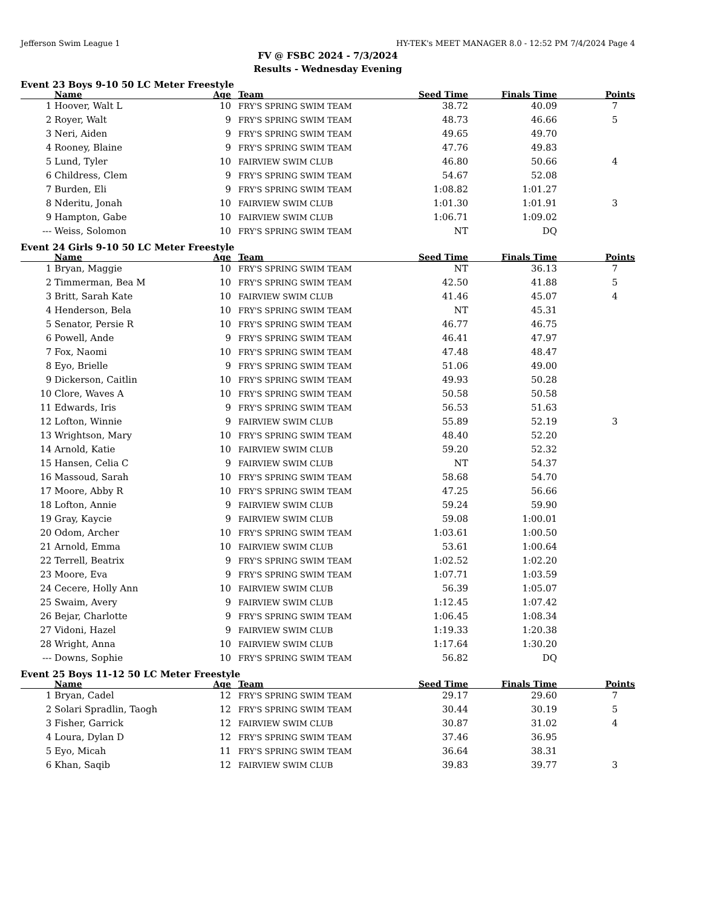Jefferson Swim League 1 HY-TEK's MEET MANAGER 8.0 - 12:52 PM 7/4/2024 Page 4
FV @ FSBC 2024 - 7/3/2024
Results - Wednesday Evening
Event 23 Boys 9-10 50 LC Meter Freestyle
| | Name | Age | Team | Seed Time | Finals Time | Points |
| --- | --- | --- | --- | --- | --- | --- |
| 1 | Hoover, Walt L | 10 | FRY'S SPRING SWIM TEAM | 38.72 | 40.09 | 7 |
| 2 | Royer, Walt | 9 | FRY'S SPRING SWIM TEAM | 48.73 | 46.66 | 5 |
| 3 | Neri, Aiden | 9 | FRY'S SPRING SWIM TEAM | 49.65 | 49.70 | |
| 4 | Rooney, Blaine | 9 | FRY'S SPRING SWIM TEAM | 47.76 | 49.83 | |
| 5 | Lund, Tyler | 10 | FAIRVIEW SWIM CLUB | 46.80 | 50.66 | 4 |
| 6 | Childress, Clem | 9 | FRY'S SPRING SWIM TEAM | 54.67 | 52.08 | |
| 7 | Burden, Eli | 9 | FRY'S SPRING SWIM TEAM | 1:08.82 | 1:01.27 | |
| 8 | Nderitu, Jonah | 10 | FAIRVIEW SWIM CLUB | 1:01.30 | 1:01.91 | 3 |
| 9 | Hampton, Gabe | 10 | FAIRVIEW SWIM CLUB | 1:06.71 | 1:09.02 | |
| --- | Weiss, Solomon | 10 | FRY'S SPRING SWIM TEAM | NT | DQ | |
Event 24 Girls 9-10 50 LC Meter Freestyle
| | Name | Age | Team | Seed Time | Finals Time | Points |
| --- | --- | --- | --- | --- | --- | --- |
| 1 | Bryan, Maggie | 10 | FRY'S SPRING SWIM TEAM | NT | 36.13 | 7 |
| 2 | Timmerman, Bea M | 10 | FRY'S SPRING SWIM TEAM | 42.50 | 41.88 | 5 |
| 3 | Britt, Sarah Kate | 10 | FAIRVIEW SWIM CLUB | 41.46 | 45.07 | 4 |
| 4 | Henderson, Bela | 10 | FRY'S SPRING SWIM TEAM | NT | 45.31 | |
| 5 | Senator, Persie R | 10 | FRY'S SPRING SWIM TEAM | 46.77 | 46.75 | |
| 6 | Powell, Ande | 9 | FRY'S SPRING SWIM TEAM | 46.41 | 47.97 | |
| 7 | Fox, Naomi | 10 | FRY'S SPRING SWIM TEAM | 47.48 | 48.47 | |
| 8 | Eyo, Brielle | 9 | FRY'S SPRING SWIM TEAM | 51.06 | 49.00 | |
| 9 | Dickerson, Caitlin | 10 | FRY'S SPRING SWIM TEAM | 49.93 | 50.28 | |
| 10 | Clore, Waves A | 10 | FRY'S SPRING SWIM TEAM | 50.58 | 50.58 | |
| 11 | Edwards, Iris | 9 | FRY'S SPRING SWIM TEAM | 56.53 | 51.63 | |
| 12 | Lofton, Winnie | 9 | FAIRVIEW SWIM CLUB | 55.89 | 52.19 | 3 |
| 13 | Wrightson, Mary | 10 | FRY'S SPRING SWIM TEAM | 48.40 | 52.20 | |
| 14 | Arnold, Katie | 10 | FAIRVIEW SWIM CLUB | 59.20 | 52.32 | |
| 15 | Hansen, Celia C | 9 | FAIRVIEW SWIM CLUB | NT | 54.37 | |
| 16 | Massoud, Sarah | 10 | FRY'S SPRING SWIM TEAM | 58.68 | 54.70 | |
| 17 | Moore, Abby R | 10 | FRY'S SPRING SWIM TEAM | 47.25 | 56.66 | |
| 18 | Lofton, Annie | 9 | FAIRVIEW SWIM CLUB | 59.24 | 59.90 | |
| 19 | Gray, Kaycie | 9 | FAIRVIEW SWIM CLUB | 59.08 | 1:00.01 | |
| 20 | Odom, Archer | 10 | FRY'S SPRING SWIM TEAM | 1:03.61 | 1:00.50 | |
| 21 | Arnold, Emma | 10 | FAIRVIEW SWIM CLUB | 53.61 | 1:00.64 | |
| 22 | Terrell, Beatrix | 9 | FRY'S SPRING SWIM TEAM | 1:02.52 | 1:02.20 | |
| 23 | Moore, Eva | 9 | FRY'S SPRING SWIM TEAM | 1:07.71 | 1:03.59 | |
| 24 | Cecere, Holly Ann | 10 | FAIRVIEW SWIM CLUB | 56.39 | 1:05.07 | |
| 25 | Swaim, Avery | 9 | FAIRVIEW SWIM CLUB | 1:12.45 | 1:07.42 | |
| 26 | Bejar, Charlotte | 9 | FRY'S SPRING SWIM TEAM | 1:06.45 | 1:08.34 | |
| 27 | Vidoni, Hazel | 9 | FAIRVIEW SWIM CLUB | 1:19.33 | 1:20.38 | |
| 28 | Wright, Anna | 10 | FAIRVIEW SWIM CLUB | 1:17.64 | 1:30.20 | |
| --- | Downs, Sophie | 10 | FRY'S SPRING SWIM TEAM | 56.82 | DQ | |
Event 25 Boys 11-12 50 LC Meter Freestyle
| | Name | Age | Team | Seed Time | Finals Time | Points |
| --- | --- | --- | --- | --- | --- | --- |
| 1 | Bryan, Cadel | 12 | FRY'S SPRING SWIM TEAM | 29.17 | 29.60 | 7 |
| 2 | Solari Spradlin, Taogh | 12 | FRY'S SPRING SWIM TEAM | 30.44 | 30.19 | 5 |
| 3 | Fisher, Garrick | 12 | FAIRVIEW SWIM CLUB | 30.87 | 31.02 | 4 |
| 4 | Loura, Dylan D | 12 | FRY'S SPRING SWIM TEAM | 37.46 | 36.95 | |
| 5 | Eyo, Micah | 11 | FRY'S SPRING SWIM TEAM | 36.64 | 38.31 | |
| 6 | Khan, Saqib | 12 | FAIRVIEW SWIM CLUB | 39.83 | 39.77 | 3 |